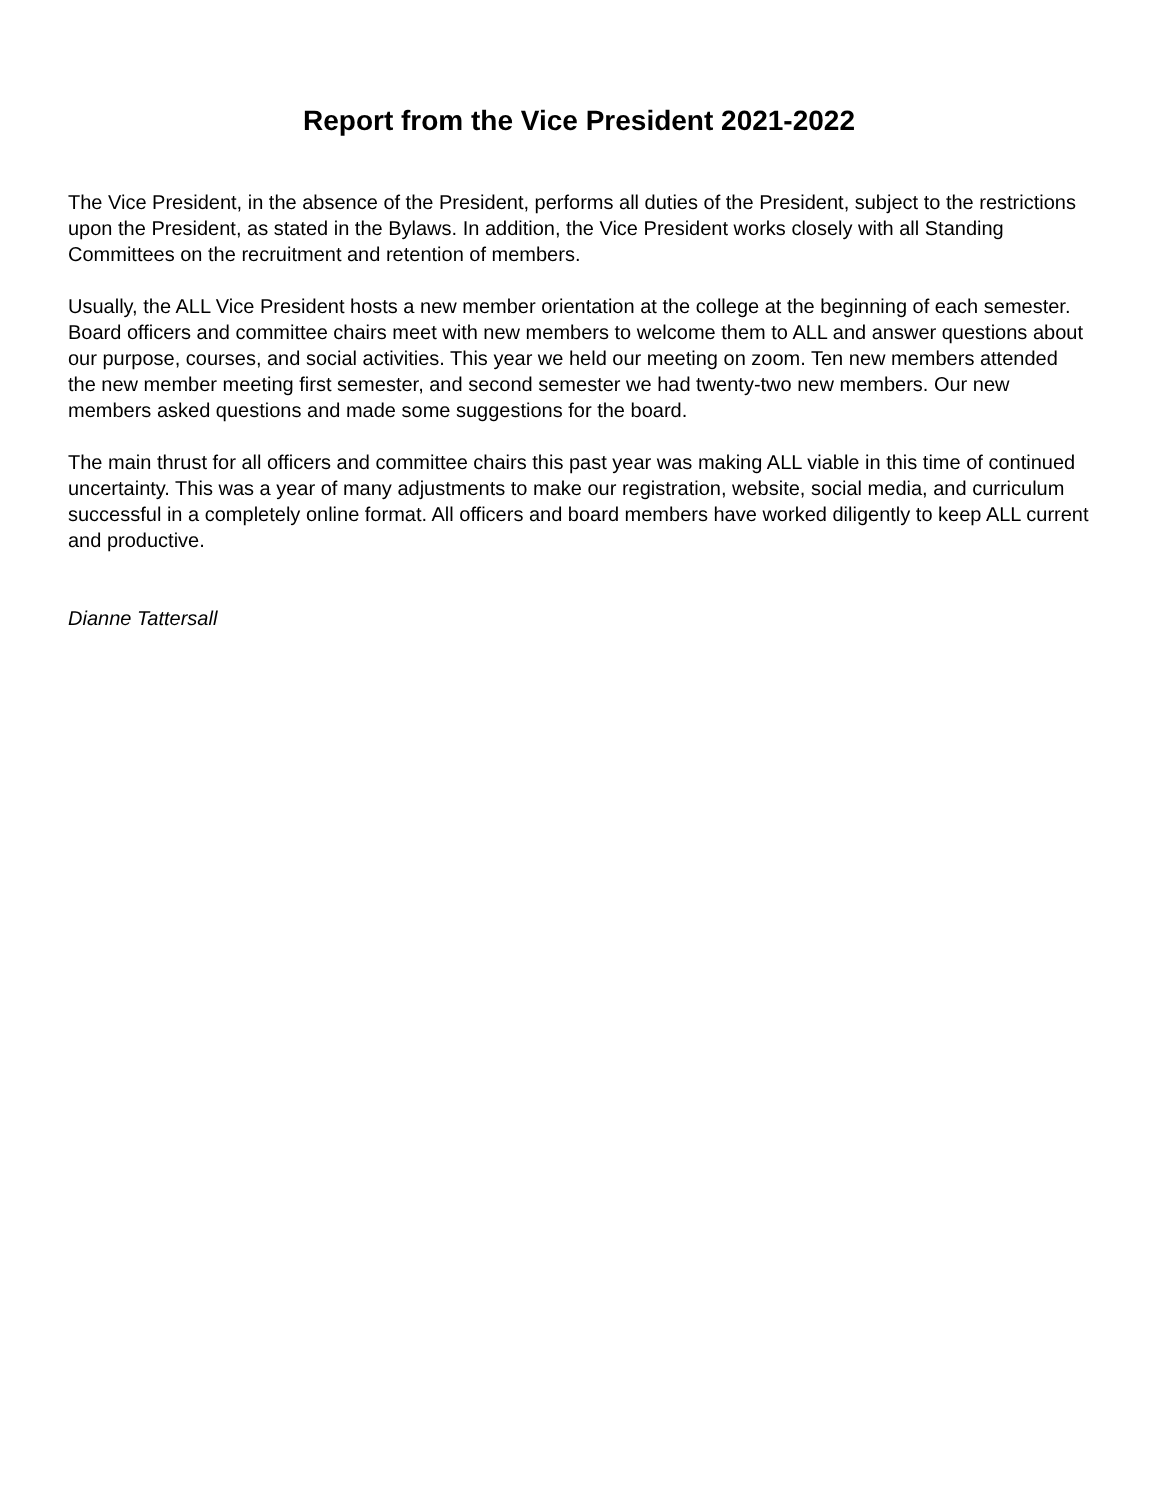Report from the Vice President 2021-2022
The Vice President, in the absence of the President, performs all duties of the President, subject to the restrictions upon the President, as stated in the Bylaws. In addition, the Vice President works closely with all Standing Committees on the recruitment and retention of members.
Usually, the ALL Vice President hosts a new member orientation at the college at the beginning of each semester. Board officers and committee chairs meet with new members to welcome them to ALL and answer questions about our purpose, courses, and social activities. This year we held our meeting on zoom. Ten new members attended the new member meeting first semester, and second semester we had twenty-two new members. Our new members asked questions and made some suggestions for the board.
The main thrust for all officers and committee chairs this past year was making ALL viable in this time of continued uncertainty. This was a year of many adjustments to make our registration, website, social media, and curriculum successful in a completely online format. All officers and board members have worked diligently to keep ALL current and productive.
Dianne Tattersall